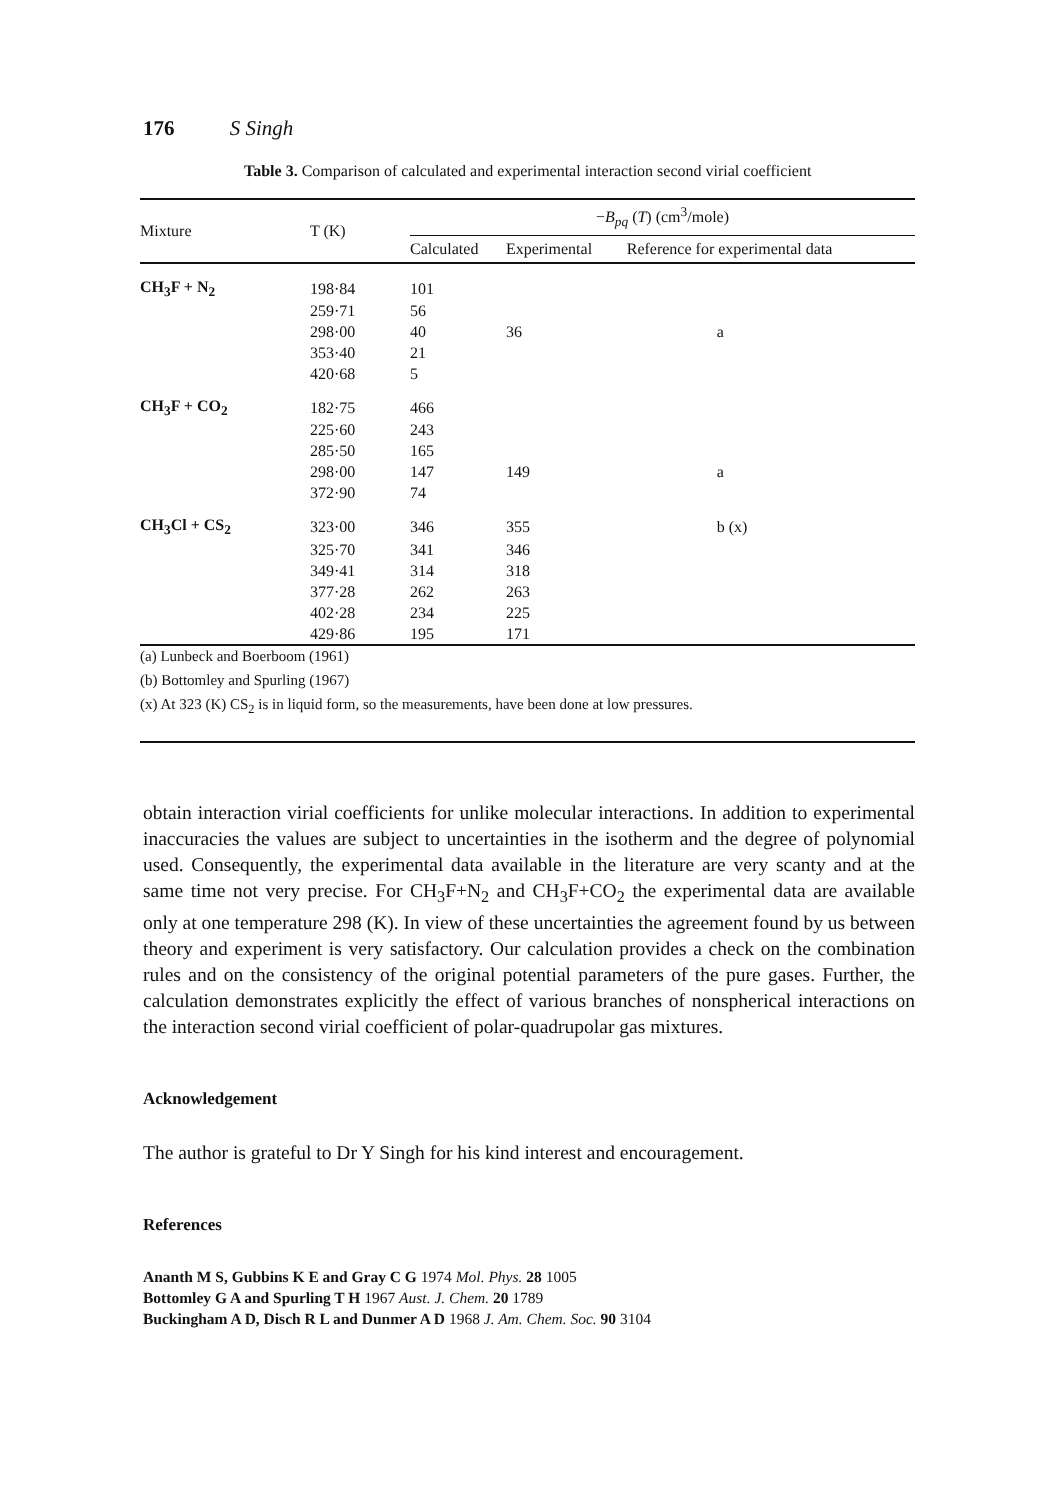176 S Singh
Table 3. Comparison of calculated and experimental interaction second virial coefficient
| Mixture | T (K) | − B<sub>pq</sub> ( T ) (cm<sup>3</sup>/mole) | | |
| --- | --- | --- | --- | --- |
| | | Calculated | Experimental | Reference for experimental data |
| CH<sub>3</sub>F + N<sub>2</sub> | 198·84 | 101 | | |
| | 259·71 | 56 | | |
| | 298·00 | 40 | 36 | a |
| | 353·40 | 21 | | |
| | 420·68 | 5 | | |
| CH<sub>3</sub>F + CO<sub>2</sub> | 182·75 | 466 | | |
| | 225·60 | 243 | | |
| | 285·50 | 165 | | |
| | 298·00 | 147 | 149 | a |
| | 372·90 | 74 | | |
| CH<sub>3</sub>Cl + CS<sub>2</sub> | 323·00 | 346 | 355 | b (x) |
| | 325·70 | 341 | 346 | |
| | 349·41 | 314 | 318 | |
| | 377·28 | 262 | 263 | |
| | 402·28 | 234 | 225 | |
| | 429·86 | 195 | 171 | |
(a) Lunbeck and Boerboom (1961)
(b) Bottomley and Spurling (1967)
(x) At 323 (K) CS<sub>2</sub> is in liquid form, so the measurements, have been done at low pressures.
obtain interaction virial coefficients for unlike molecular interactions. In addition to experimental inaccuracies the values are subject to uncertainties in the isotherm and the degree of polynomial used. Consequently, the experimental data available in the literature are very scanty and at the same time not very precise. For CH<sub>3</sub>F+N<sub>2</sub> and CH<sub>3</sub>F+CO<sub>2</sub> the experimental data are available only at one temperature 298 (K). In view of these uncertainties the agreement found by us between theory and experiment is very satisfactory. Our calculation provides a check on the combination rules and on the consistency of the original potential parameters of the pure gases. Further, the calculation demonstrates explicitly the effect of various branches of nonspherical interactions on the interaction second virial coefficient of polar-quadrupolar gas mixtures.
Acknowledgement
The author is grateful to Dr Y Singh for his kind interest and encouragement.
References
Ananth M S, Gubbins K E and Gray C G 1974 Mol. Phys. 28 1005
Bottomley G A and Spurling T H 1967 Aust. J. Chem. 20 1789
Buckingham A D, Disch R L and Dunmer A D 1968 J. Am. Chem. Soc. 90 3104